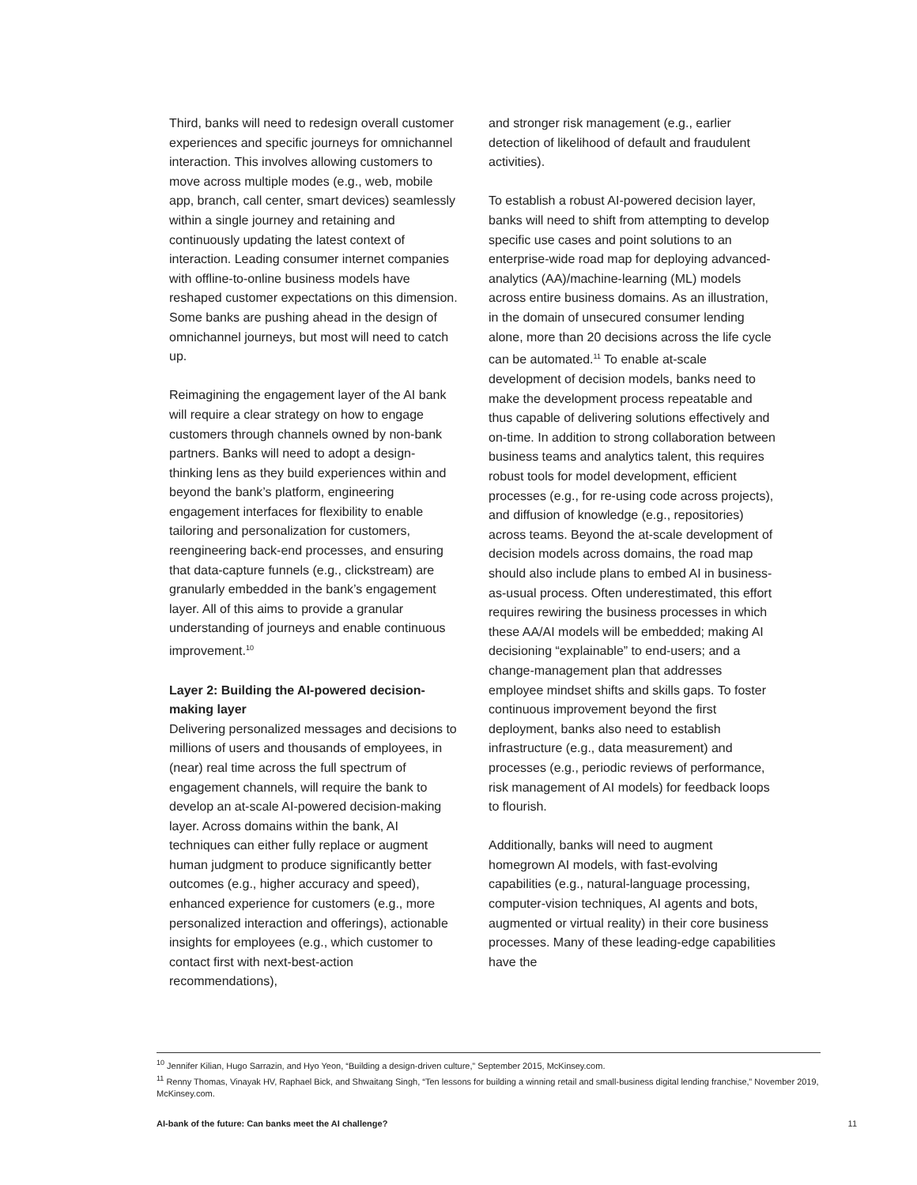Third, banks will need to redesign overall customer experiences and specific journeys for omnichannel interaction. This involves allowing customers to move across multiple modes (e.g., web, mobile app, branch, call center, smart devices) seamlessly within a single journey and retaining and continuously updating the latest context of interaction. Leading consumer internet companies with offline-to-online business models have reshaped customer expectations on this dimension. Some banks are pushing ahead in the design of omnichannel journeys, but most will need to catch up.
Reimagining the engagement layer of the AI bank will require a clear strategy on how to engage customers through channels owned by non-bank partners. Banks will need to adopt a design-thinking lens as they build experiences within and beyond the bank’s platform, engineering engagement interfaces for flexibility to enable tailoring and personalization for customers, reengineering back-end processes, and ensuring that data-capture funnels (e.g., clickstream) are granularly embedded in the bank’s engagement layer. All of this aims to provide a granular understanding of journeys and enable continuous improvement.<sup>10</sup>
Layer 2: Building the AI-powered decision-making layer
Delivering personalized messages and decisions to millions of users and thousands of employees, in (near) real time across the full spectrum of engagement channels, will require the bank to develop an at-scale AI-powered decision-making layer. Across domains within the bank, AI techniques can either fully replace or augment human judgment to produce significantly better outcomes (e.g., higher accuracy and speed), enhanced experience for customers (e.g., more personalized interaction and offerings), actionable insights for employees (e.g., which customer to contact first with next-best-action recommendations),
and stronger risk management (e.g., earlier detection of likelihood of default and fraudulent activities).
To establish a robust AI-powered decision layer, banks will need to shift from attempting to develop specific use cases and point solutions to an enterprise-wide road map for deploying advanced-analytics (AA)/machine-learning (ML) models across entire business domains. As an illustration, in the domain of unsecured consumer lending alone, more than 20 decisions across the life cycle can be automated.<sup>11</sup> To enable at-scale development of decision models, banks need to make the development process repeatable and thus capable of delivering solutions effectively and on-time. In addition to strong collaboration between business teams and analytics talent, this requires robust tools for model development, efficient processes (e.g., for re-using code across projects), and diffusion of knowledge (e.g., repositories) across teams. Beyond the at-scale development of decision models across domains, the road map should also include plans to embed AI in business-as-usual process. Often underestimated, this effort requires rewiring the business processes in which these AA/AI models will be embedded; making AI decisioning “explainable” to end-users; and a change-management plan that addresses employee mindset shifts and skills gaps. To foster continuous improvement beyond the first deployment, banks also need to establish infrastructure (e.g., data measurement) and processes (e.g., periodic reviews of performance, risk management of AI models) for feedback loops to flourish.
Additionally, banks will need to augment homegrown AI models, with fast-evolving capabilities (e.g., natural-language processing, computer-vision techniques, AI agents and bots, augmented or virtual reality) in their core business processes. Many of these leading-edge capabilities have the
<sup>10</sup> Jennifer Kilian, Hugo Sarrazin, and Hyo Yeon, “Building a design-driven culture,” September 2015, McKinsey.com.
<sup>11</sup> Renny Thomas, Vinayak HV, Raphael Bick, and Shwaitang Singh, “Ten lessons for building a winning retail and small-business digital lending franchise,” November 2019, McKinsey.com.
AI-bank of the future: Can banks meet the AI challenge? 11